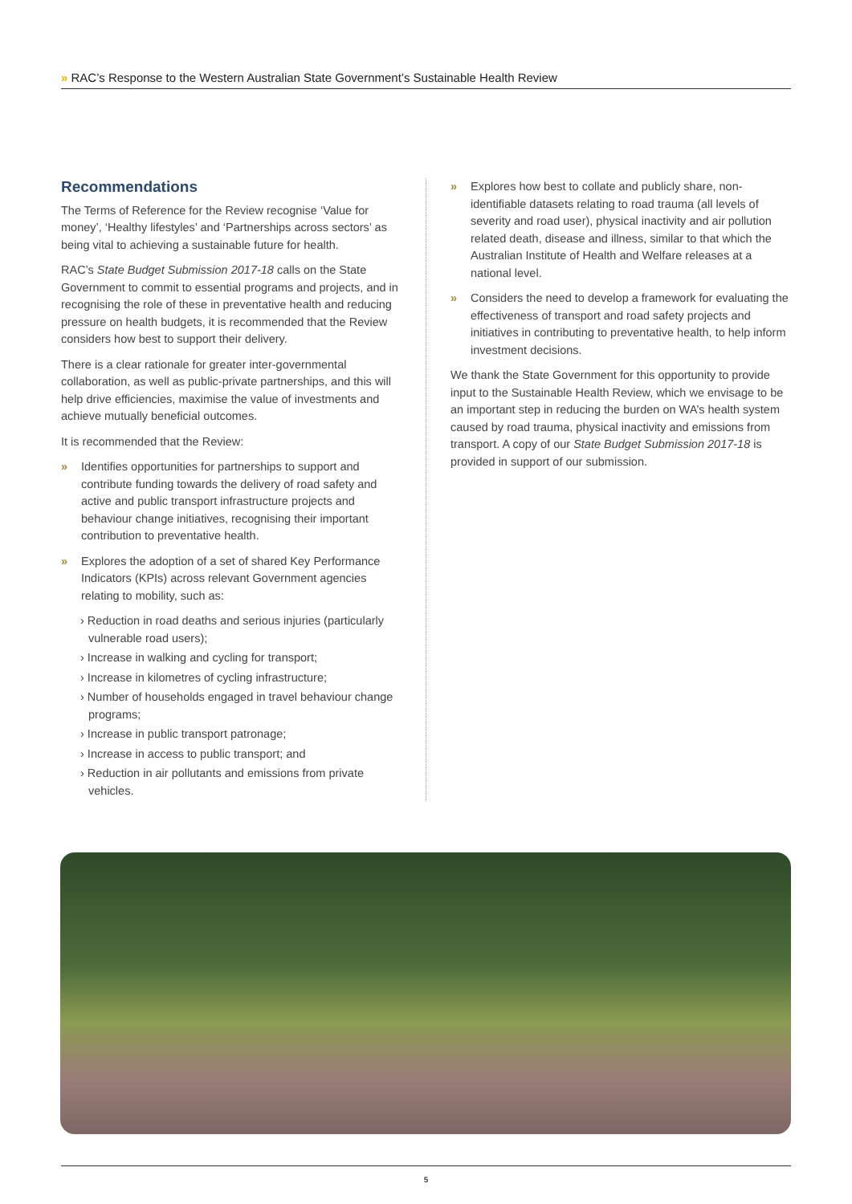» RAC’s Response to the Western Australian State Government’s Sustainable Health Review
Recommendations
The Terms of Reference for the Review recognise ‘Value for money’, ‘Healthy lifestyles’ and ‘Partnerships across sectors’ as being vital to achieving a sustainable future for health.
RAC’s State Budget Submission 2017-18 calls on the State Government to commit to essential programs and projects, and in recognising the role of these in preventative health and reducing pressure on health budgets, it is recommended that the Review considers how best to support their delivery.
There is a clear rationale for greater inter-governmental collaboration, as well as public-private partnerships, and this will help drive efficiencies, maximise the value of investments and achieve mutually beneficial outcomes.
It is recommended that the Review:
» Identifies opportunities for partnerships to support and contribute funding towards the delivery of road safety and active and public transport infrastructure projects and behaviour change initiatives, recognising their important contribution to preventative health.
» Explores the adoption of a set of shared Key Performance Indicators (KPIs) across relevant Government agencies relating to mobility, such as:
› Reduction in road deaths and serious injuries (particularly vulnerable road users);
› Increase in walking and cycling for transport;
› Increase in kilometres of cycling infrastructure;
› Number of households engaged in travel behaviour change programs;
› Increase in public transport patronage;
› Increase in access to public transport; and
› Reduction in air pollutants and emissions from private vehicles.
» Explores how best to collate and publicly share, non-identifiable datasets relating to road trauma (all levels of severity and road user), physical inactivity and air pollution related death, disease and illness, similar to that which the Australian Institute of Health and Welfare releases at a national level.
» Considers the need to develop a framework for evaluating the effectiveness of transport and road safety projects and initiatives in contributing to preventative health, to help inform investment decisions.
We thank the State Government for this opportunity to provide input to the Sustainable Health Review, which we envisage to be an important step in reducing the burden on WA’s health system caused by road trauma, physical inactivity and emissions from transport. A copy of our State Budget Submission 2017-18 is provided in support of our submission.
5